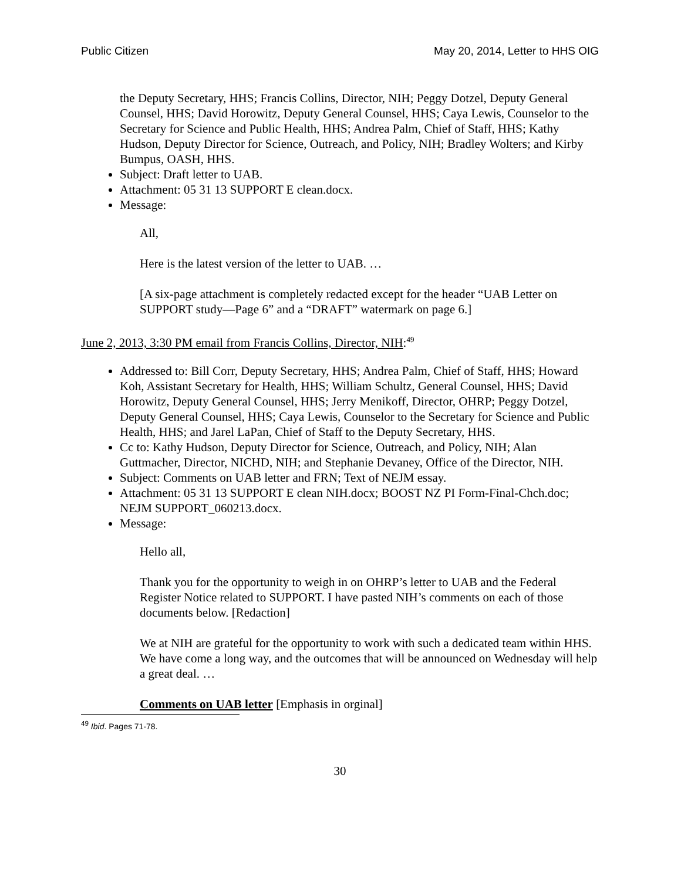Public Citizen May 20, 2014, Letter to HHS OIG
the Deputy Secretary, HHS; Francis Collins, Director, NIH; Peggy Dotzel, Deputy General Counsel, HHS; David Horowitz, Deputy General Counsel, HHS; Caya Lewis, Counselor to the Secretary for Science and Public Health, HHS; Andrea Palm, Chief of Staff, HHS; Kathy Hudson, Deputy Director for Science, Outreach, and Policy, NIH; Bradley Wolters; and Kirby Bumpus, OASH, HHS.
Subject: Draft letter to UAB.
Attachment: 05 31 13 SUPPORT E clean.docx.
Message:
All,
Here is the latest version of the letter to UAB. …
[A six-page attachment is completely redacted except for the header “UAB Letter on SUPPORT study—Page 6” and a “DRAFT” watermark on page 6.]
June 2, 2013, 3:30 PM email from Francis Collins, Director, NIH:<sup>49</sup>
Addressed to: Bill Corr, Deputy Secretary, HHS; Andrea Palm, Chief of Staff, HHS; Howard Koh, Assistant Secretary for Health, HHS; William Schultz, General Counsel, HHS; David Horowitz, Deputy General Counsel, HHS; Jerry Menikoff, Director, OHRP; Peggy Dotzel, Deputy General Counsel, HHS; Caya Lewis, Counselor to the Secretary for Science and Public Health, HHS; and Jarel LaPan, Chief of Staff to the Deputy Secretary, HHS.
Cc to: Kathy Hudson, Deputy Director for Science, Outreach, and Policy, NIH; Alan Guttmacher, Director, NICHD, NIH; and Stephanie Devaney, Office of the Director, NIH.
Subject: Comments on UAB letter and FRN; Text of NEJM essay.
Attachment: 05 31 13 SUPPORT E clean NIH.docx; BOOST NZ PI Form-Final-Chch.doc; NEJM SUPPORT_060213.docx.
Message:
Hello all,
Thank you for the opportunity to weigh in on OHRP’s letter to UAB and the Federal Register Notice related to SUPPORT. I have pasted NIH’s comments on each of those documents below. [Redaction]
We at NIH are grateful for the opportunity to work with such a dedicated team within HHS. We have come a long way, and the outcomes that will be announced on Wednesday will help a great deal. …
Comments on UAB letter [Emphasis in orginal]
<sup>49</sup> Ibid. Pages 71-78.
30